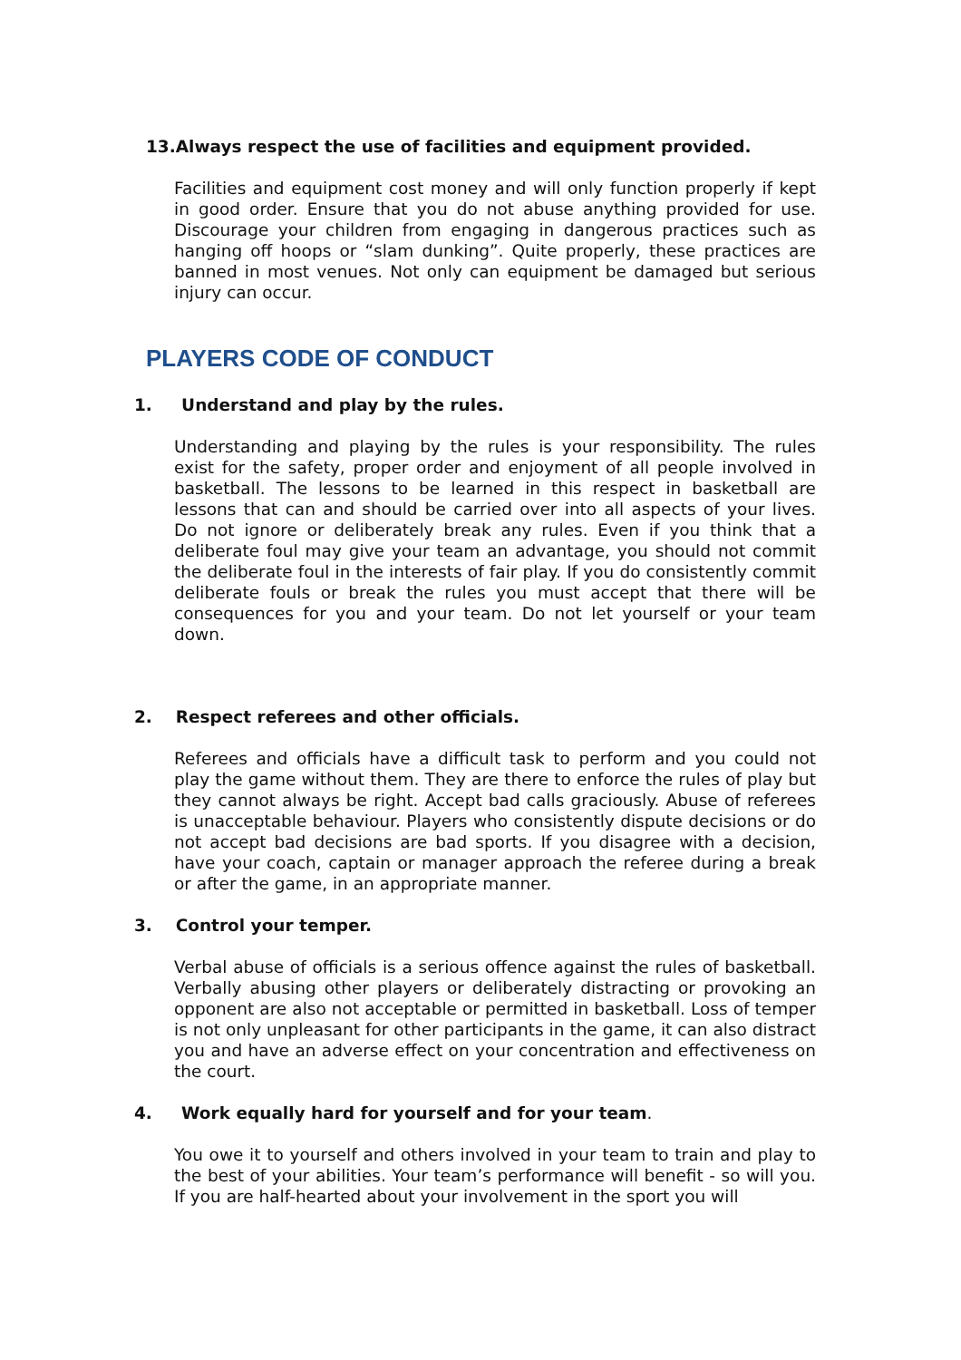13.Always respect the use of facilities and equipment provided.
Facilities and equipment cost money and will only function properly if kept in good order. Ensure that you do not abuse anything provided for use. Discourage your children from engaging in dangerous practices such as hanging off hoops or “slam dunking”. Quite properly, these practices are banned in most venues. Not only can equipment be damaged but serious injury can occur.
PLAYERS CODE OF CONDUCT
1. Understand and play by the rules.
Understanding and playing by the rules is your responsibility. The rules exist for the safety, proper order and enjoyment of all people involved in basketball. The lessons to be learned in this respect in basketball are lessons that can and should be carried over into all aspects of your lives. Do not ignore or deliberately break any rules. Even if you think that a deliberate foul may give your team an advantage, you should not commit the deliberate foul in the interests of fair play. If you do consistently commit deliberate fouls or break the rules you must accept that there will be consequences for you and your team. Do not let yourself or your team down.
2. Respect referees and other officials.
Referees and officials have a difficult task to perform and you could not play the game without them. They are there to enforce the rules of play but they cannot always be right. Accept bad calls graciously. Abuse of referees is unacceptable behaviour. Players who consistently dispute decisions or do not accept bad decisions are bad sports. If you disagree with a decision, have your coach, captain or manager approach the referee during a break or after the game, in an appropriate manner.
3. Control your temper.
Verbal abuse of officials is a serious offence against the rules of basketball. Verbally abusing other players or deliberately distracting or provoking an opponent are also not acceptable or permitted in basketball. Loss of temper is not only unpleasant for other participants in the game, it can also distract you and have an adverse effect on your concentration and effectiveness on the court.
4. Work equally hard for yourself and for your team.
You owe it to yourself and others involved in your team to train and play to the best of your abilities. Your team’s performance will benefit - so will you. If you are half-hearted about your involvement in the sport you will